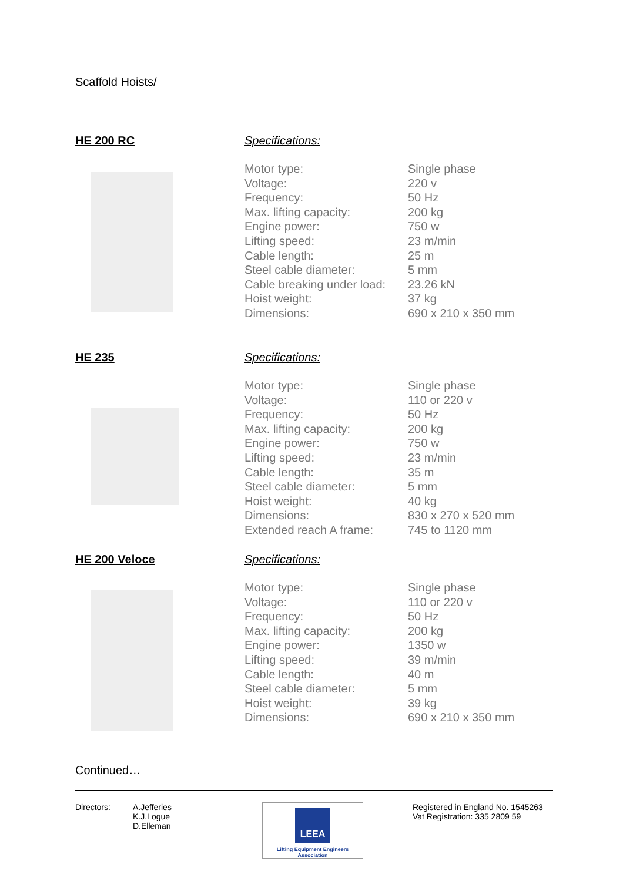Scaffold Hoists/
HE 200 RC Specifications:
| Motor type: | Single phase |
| Voltage: | 220 v |
| Frequency: | 50 Hz |
| Max. lifting capacity: | 200 kg |
| Engine power: | 750 w |
| Lifting speed: | 23 m/min |
| Cable length: | 25 m |
| Steel cable diameter: | 5 mm |
| Cable breaking under load: | 23.26 kN |
| Hoist weight: | 37 kg |
| Dimensions: | 690 x 210 x 350 mm |
HE 235 Specifications:
| Motor type: | Single phase |
| Voltage: | 110 or 220 v |
| Frequency: | 50 Hz |
| Max. lifting capacity: | 200 kg |
| Engine power: | 750 w |
| Lifting speed: | 23 m/min |
| Cable length: | 35 m |
| Steel cable diameter: | 5 mm |
| Hoist weight: | 40 kg |
| Dimensions: | 830 x 270 x 520 mm |
| Extended reach A frame: | 745 to 1120 mm |
HE 200 Veloce Specifications:
| Motor type: | Single phase |
| Voltage: | 110 or 220 v |
| Frequency: | 50 Hz |
| Max. lifting capacity: | 200 kg |
| Engine power: | 1350 w |
| Lifting speed: | 39 m/min |
| Cable length: | 40 m |
| Steel cable diameter: | 5 mm |
| Hoist weight: | 39 kg |
| Dimensions: | 690 x 210 x 350 mm |
Continued…
Directors: A.Jefferies
K.J.Logue
D.Elleman
LEEA
Lifting Equipment Engineers Association
Registered in England No. 1545263
Vat Registration: 335 2809 59